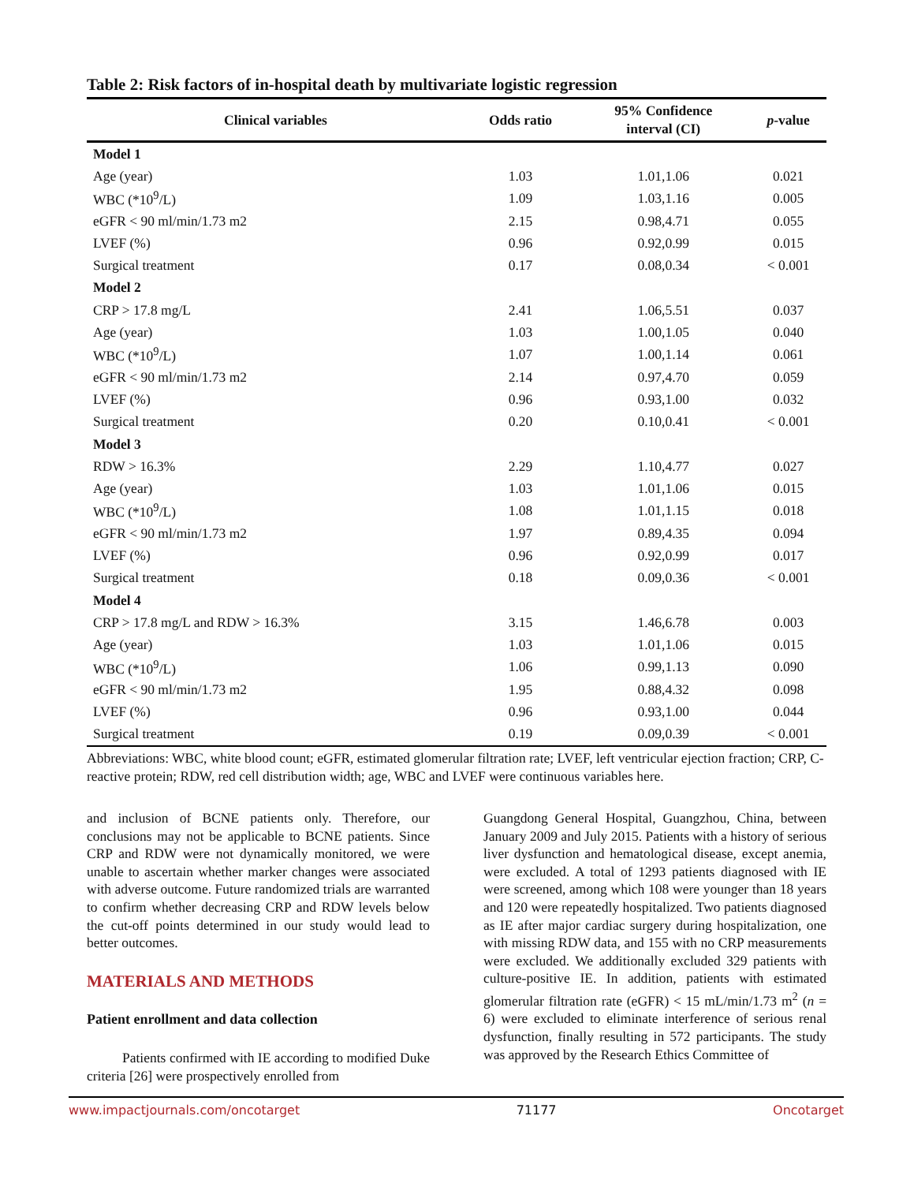Table 2: Risk factors of in-hospital death by multivariate logistic regression
| Clinical variables | Odds ratio | 95% Confidence interval (CI) | p -value |
| --- | --- | --- | --- |
| Model 1 | | | |
| Age (year) | 1.03 | 1.01,1.06 | 0.021 |
| WBC (*10<sup>9</sup>/L) | 1.09 | 1.03,1.16 | 0.005 |
| eGFR < 90 ml/min/1.73 m2 | 2.15 | 0.98,4.71 | 0.055 |
| LVEF (%) | 0.96 | 0.92,0.99 | 0.015 |
| Surgical treatment | 0.17 | 0.08,0.34 | < 0.001 |
| Model 2 | | | |
| CRP > 17.8 mg/L | 2.41 | 1.06,5.51 | 0.037 |
| Age (year) | 1.03 | 1.00,1.05 | 0.040 |
| WBC (*10<sup>9</sup>/L) | 1.07 | 1.00,1.14 | 0.061 |
| eGFR < 90 ml/min/1.73 m2 | 2.14 | 0.97,4.70 | 0.059 |
| LVEF (%) | 0.96 | 0.93,1.00 | 0.032 |
| Surgical treatment | 0.20 | 0.10,0.41 | < 0.001 |
| Model 3 | | | |
| RDW > 16.3% | 2.29 | 1.10,4.77 | 0.027 |
| Age (year) | 1.03 | 1.01,1.06 | 0.015 |
| WBC (*10<sup>9</sup>/L) | 1.08 | 1.01,1.15 | 0.018 |
| eGFR < 90 ml/min/1.73 m2 | 1.97 | 0.89,4.35 | 0.094 |
| LVEF (%) | 0.96 | 0.92,0.99 | 0.017 |
| Surgical treatment | 0.18 | 0.09,0.36 | < 0.001 |
| Model 4 | | | |
| CRP > 17.8 mg/L and RDW > 16.3% | 3.15 | 1.46,6.78 | 0.003 |
| Age (year) | 1.03 | 1.01,1.06 | 0.015 |
| WBC (*10<sup>9</sup>/L) | 1.06 | 0.99,1.13 | 0.090 |
| eGFR < 90 ml/min/1.73 m2 | 1.95 | 0.88,4.32 | 0.098 |
| LVEF (%) | 0.96 | 0.93,1.00 | 0.044 |
| Surgical treatment | 0.19 | 0.09,0.39 | < 0.001 |
Abbreviations: WBC, white blood count; eGFR, estimated glomerular filtration rate; LVEF, left ventricular ejection fraction; CRP, C-reactive protein; RDW, red cell distribution width; age, WBC and LVEF were continuous variables here.
and inclusion of BCNE patients only. Therefore, our conclusions may not be applicable to BCNE patients. Since CRP and RDW were not dynamically monitored, we were unable to ascertain whether marker changes were associated with adverse outcome. Future randomized trials are warranted to confirm whether decreasing CRP and RDW levels below the cut-off points determined in our study would lead to better outcomes.
MATERIALS AND METHODS
Patient enrollment and data collection
Patients confirmed with IE according to modified Duke criteria [26] were prospectively enrolled from
Guangdong General Hospital, Guangzhou, China, between January 2009 and July 2015. Patients with a history of serious liver dysfunction and hematological disease, except anemia, were excluded. A total of 1293 patients diagnosed with IE were screened, among which 108 were younger than 18 years and 120 were repeatedly hospitalized. Two patients diagnosed as IE after major cardiac surgery during hospitalization, one with missing RDW data, and 155 with no CRP measurements were excluded. We additionally excluded 329 patients with culture-positive IE. In addition, patients with estimated glomerular filtration rate (eGFR) < 15 mL/min/1.73 m<sup>2</sup> (n = 6) were excluded to eliminate interference of serious renal dysfunction, finally resulting in 572 participants. The study was approved by the Research Ethics Committee of
www.impactjournals.com/oncotarget 71177 Oncotarget